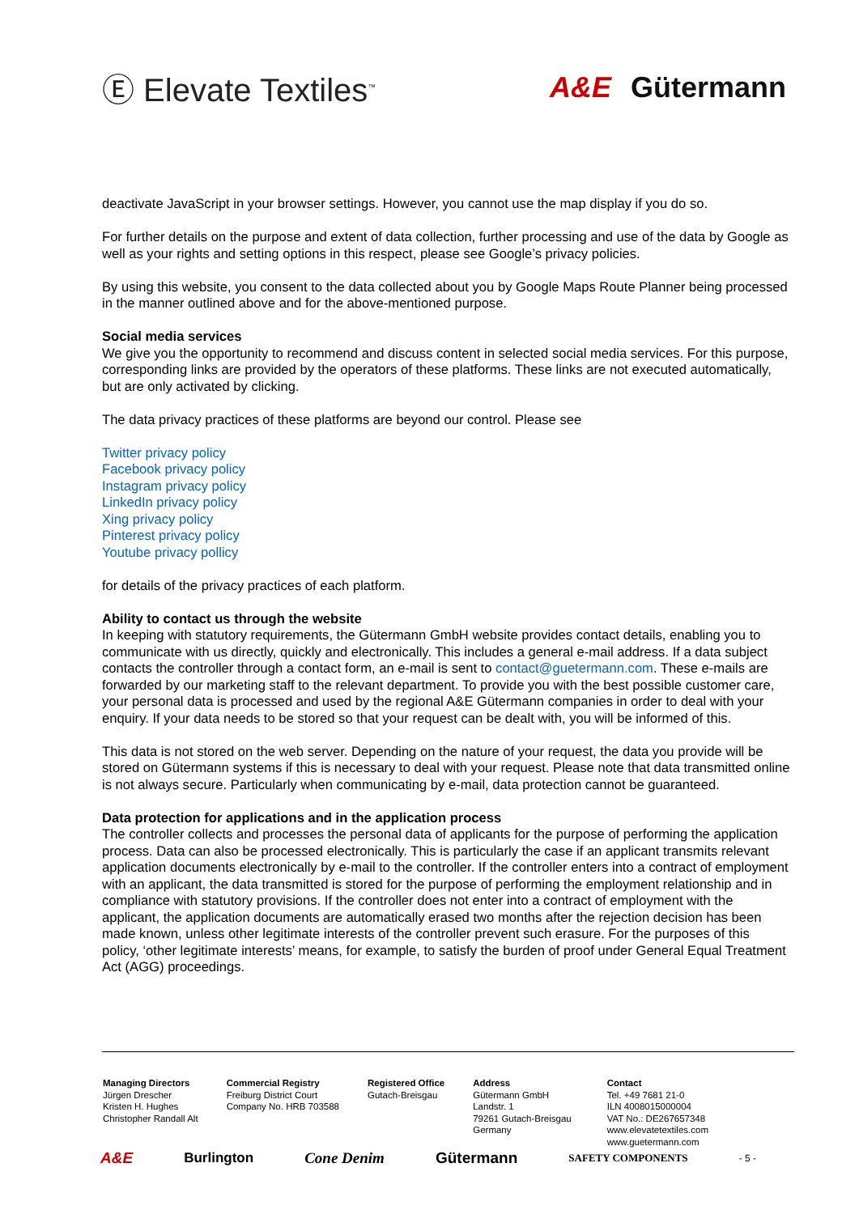Ⓔ Elevate Textiles<sup>™</sup>
A&E Gütermann
deactivate JavaScript in your browser settings. However, you cannot use the map display if you do so.
For further details on the purpose and extent of data collection, further processing and use of the data by Google as well as your rights and setting options in this respect, please see Google’s privacy policies.
By using this website, you consent to the data collected about you by Google Maps Route Planner being processed in the manner outlined above and for the above-mentioned purpose.
Social media services
We give you the opportunity to recommend and discuss content in selected social media services. For this purpose, corresponding links are provided by the operators of these platforms. These links are not executed automatically, but are only activated by clicking.
The data privacy practices of these platforms are beyond our control. Please see
Twitter privacy policy
Facebook privacy policy
Instagram privacy policy
LinkedIn privacy policy
Xing privacy policy
Pinterest privacy policy
Youtube privacy pollicy
for details of the privacy practices of each platform.
Ability to contact us through the website
In keeping with statutory requirements, the Gütermann GmbH website provides contact details, enabling you to communicate with us directly, quickly and electronically. This includes a general e-mail address. If a data subject contacts the controller through a contact form, an e-mail is sent to contact@guetermann.com. These e-mails are forwarded by our marketing staff to the relevant department. To provide you with the best possible customer care, your personal data is processed and used by the regional A&E Gütermann companies in order to deal with your enquiry. If your data needs to be stored so that your request can be dealt with, you will be informed of this.
This data is not stored on the web server. Depending on the nature of your request, the data you provide will be stored on Gütermann systems if this is necessary to deal with your request. Please note that data transmitted online is not always secure. Particularly when communicating by e-mail, data protection cannot be guaranteed.
Data protection for applications and in the application process
The controller collects and processes the personal data of applicants for the purpose of performing the application process. Data can also be processed electronically. This is particularly the case if an applicant transmits relevant application documents electronically by e-mail to the controller. If the controller enters into a contract of employment with an applicant, the data transmitted is stored for the purpose of performing the employment relationship and in compliance with statutory provisions. If the controller does not enter into a contract of employment with the applicant, the application documents are automatically erased two months after the rejection decision has been made known, unless other legitimate interests of the controller prevent such erasure. For the purposes of this policy, ‘other legitimate interests’ means, for example, to satisfy the burden of proof under General Equal Treatment Act (AGG) proceedings.
Managing Directors
Jürgen Drescher
Kristen H. Hughes
Christopher Randall Alt
Commercial Registry
Freiburg District Court
Company No. HRB 703588
Registered Office
Gutach-Breisgau
Address
Gütermann GmbH
Landstr. 1
79261 Gutach-Breisgau
Germany
Contact
Tel. +49 7681 21-0
ILN 4008015000004
VAT No.: DE267657348
www.elevatetextiles.com
www.guetermann.com
A&E Burlington Cone Denim Gütermann SAFETY COMPONENTS - 5 -